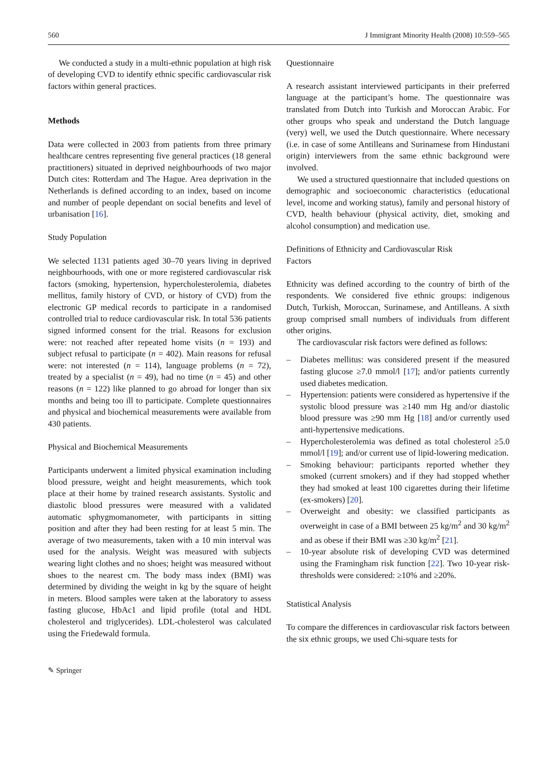560 J Immigrant Minority Health (2008) 10:559–565
We conducted a study in a multi-ethnic population at high risk of developing CVD to identify ethnic specific cardiovascular risk factors within general practices.
Methods
Data were collected in 2003 from patients from three primary healthcare centres representing five general practices (18 general practitioners) situated in deprived neighbourhoods of two major Dutch cites: Rotterdam and The Hague. Area deprivation in the Netherlands is defined according to an index, based on income and number of people dependant on social benefits and level of urbanisation [16].
Study Population
We selected 1131 patients aged 30–70 years living in deprived neighbourhoods, with one or more registered cardiovascular risk factors (smoking, hypertension, hypercholesterolemia, diabetes mellitus, family history of CVD, or history of CVD) from the electronic GP medical records to participate in a randomised controlled trial to reduce cardiovascular risk. In total 536 patients signed informed consent for the trial. Reasons for exclusion were: not reached after repeated home visits (n = 193) and subject refusal to participate (n = 402). Main reasons for refusal were: not interested (n = 114), language problems (n = 72), treated by a specialist (n = 49), had no time (n = 45) and other reasons (n = 122) like planned to go abroad for longer than six months and being too ill to participate. Complete questionnaires and physical and biochemical measurements were available from 430 patients.
Physical and Biochemical Measurements
Participants underwent a limited physical examination including blood pressure, weight and height measurements, which took place at their home by trained research assistants. Systolic and diastolic blood pressures were measured with a validated automatic sphygmomanometer, with participants in sitting position and after they had been resting for at least 5 min. The average of two measurements, taken with a 10 min interval was used for the analysis. Weight was measured with subjects wearing light clothes and no shoes; height was measured without shoes to the nearest cm. The body mass index (BMI) was determined by dividing the weight in kg by the square of height in meters. Blood samples were taken at the laboratory to assess fasting glucose, HbAc1 and lipid profile (total and HDL cholesterol and triglycerides). LDL-cholesterol was calculated using the Friedewald formula.
Questionnaire
A research assistant interviewed participants in their preferred language at the participant’s home. The questionnaire was translated from Dutch into Turkish and Moroccan Arabic. For other groups who speak and understand the Dutch language (very) well, we used the Dutch questionnaire. Where necessary (i.e. in case of some Antilleans and Surinamese from Hindustani origin) interviewers from the same ethnic background were involved.
We used a structured questionnaire that included questions on demographic and socioeconomic characteristics (educational level, income and working status), family and personal history of CVD, health behaviour (physical activity, diet, smoking and alcohol consumption) and medication use.
Definitions of Ethnicity and Cardiovascular Risk
Factors
Ethnicity was defined according to the country of birth of the respondents. We considered five ethnic groups: indigenous Dutch, Turkish, Moroccan, Surinamese, and Antilleans. A sixth group comprised small numbers of individuals from different other origins.
The cardiovascular risk factors were defined as follows:
– Diabetes mellitus: was considered present if the measured fasting glucose ≥7.0 mmol/l [17]; and/or patients currently used diabetes medication.
– Hypertension: patients were considered as hypertensive if the systolic blood pressure was ≥140 mm Hg and/or diastolic blood pressure was ≥90 mm Hg [18] and/or currently used anti-hypertensive medications.
– Hypercholesterolemia was defined as total cholesterol ≥5.0 mmol/l [19]; and/or current use of lipid-lowering medication.
– Smoking behaviour: participants reported whether they smoked (current smokers) and if they had stopped whether they had smoked at least 100 cigarettes during their lifetime (ex-smokers) [20].
– Overweight and obesity: we classified participants as overweight in case of a BMI between 25 kg/m<sup>2</sup> and 30 kg/m<sup>2</sup> and as obese if their BMI was ≥30 kg/m<sup>2</sup> [21].
– 10-year absolute risk of developing CVD was determined using the Framingham risk function [22]. Two 10-year risk-thresholds were considered: ≥10% and ≥20%.
Statistical Analysis
To compare the differences in cardiovascular risk factors between the six ethnic groups, we used Chi-square tests for
✎ Springer